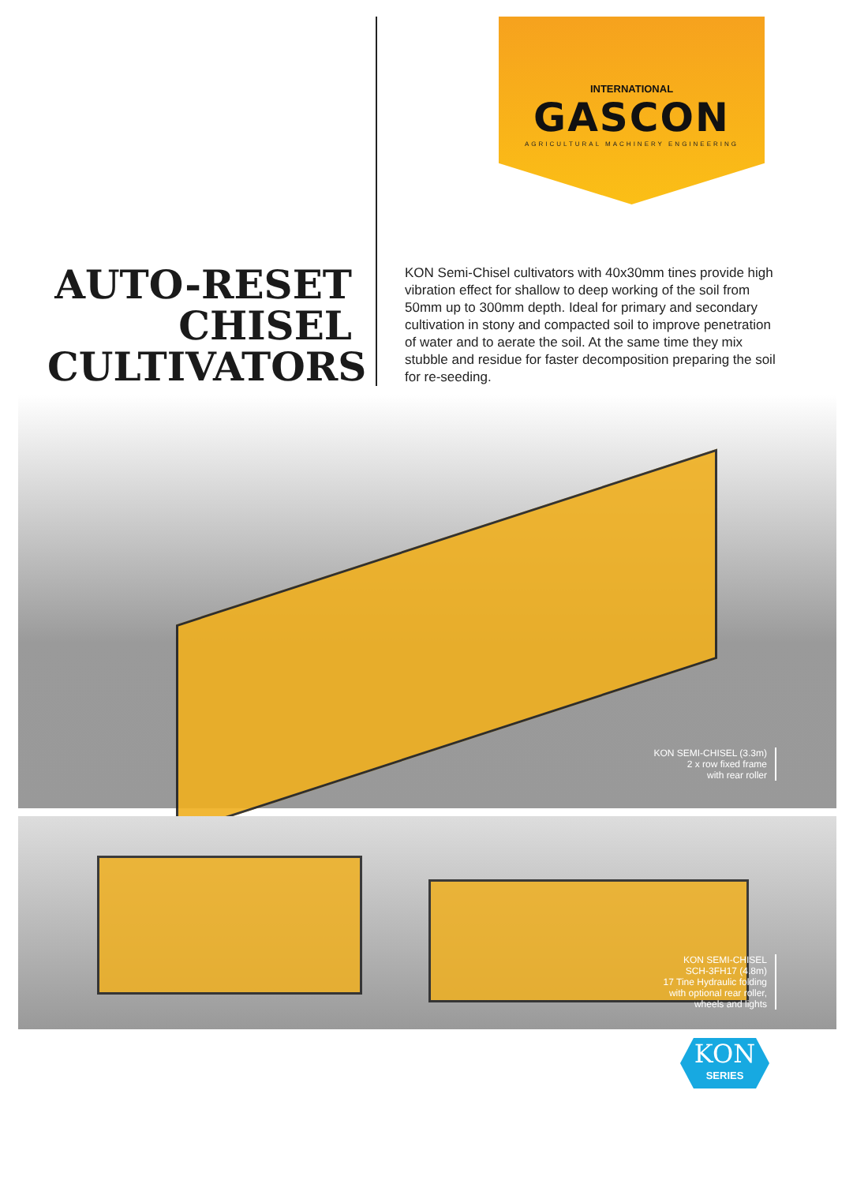INTERNATIONAL
GASCON
AGRICULTURAL MACHINERY ENGINEERING
AUTO-RESET CHISEL CULTIVATORS
KON Semi-Chisel cultivators with 40x30mm tines provide high vibration effect for shallow to deep working of the soil from 50mm up to 300mm depth. Ideal for primary and secondary cultivation in stony and compacted soil to improve penetration of water and to aerate the soil. At the same time they mix stubble and residue for faster decomposition preparing the soil for re-seeding.
KON SEMI-CHISEL (3.3m)
2 x row fixed frame
with rear roller
KON SEMI-CHISEL
SCH-3FH17 (4.8m)
17 Tine Hydraulic folding
with optional rear roller,
wheels and lights
KON
SERIES